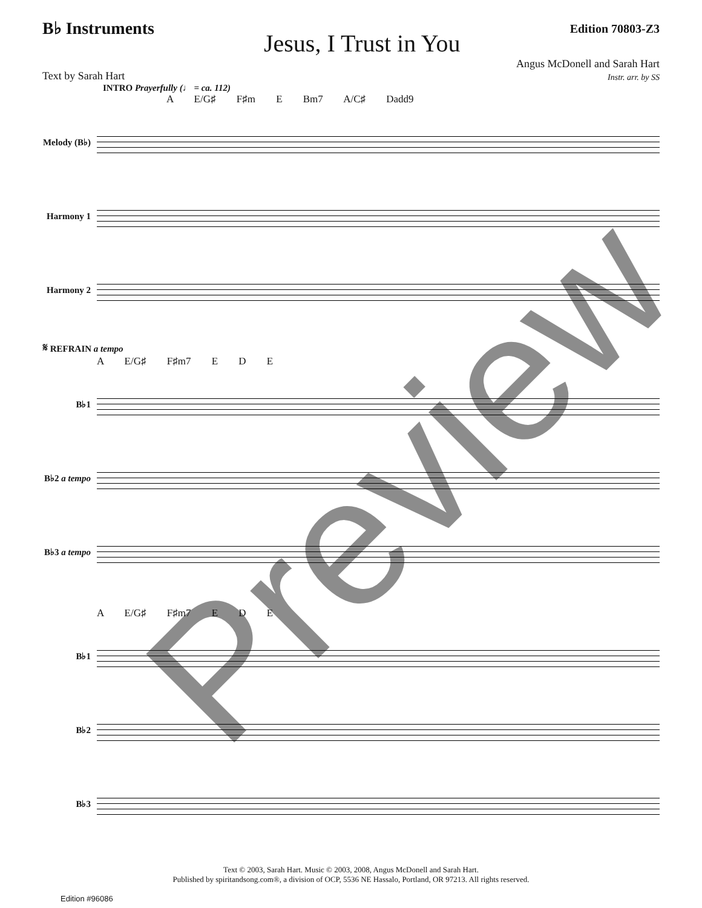B♭ Instruments
Jesus, I Trust in You
Edition 70803-Z3
Text by Sarah Hart
Angus McDonell and Sarah Hart
Instr. arr. by SS
INTRO Prayerfully (♩ = ca. 112)
A E/G♯ F♯m E Bm7 A/C♯ Dadd9
Melody (B♭)
Harmony 1
Harmony 2
𝄋 REFRAIN a tempo
A E/G♯ F♯m7 E D E
B♭1
B♭2 a tempo
B♭3 a tempo
A E/G♯ F♯m7 E D E
B♭1
B♭2
B♭3
Text © 2003, Sarah Hart. Music © 2003, 2008, Angus McDonell and Sarah Hart.
Published by spiritandsong.com®, a division of OCP, 5536 NE Hassalo, Portland, OR 97213. All rights reserved.
Edition #96086
Preview